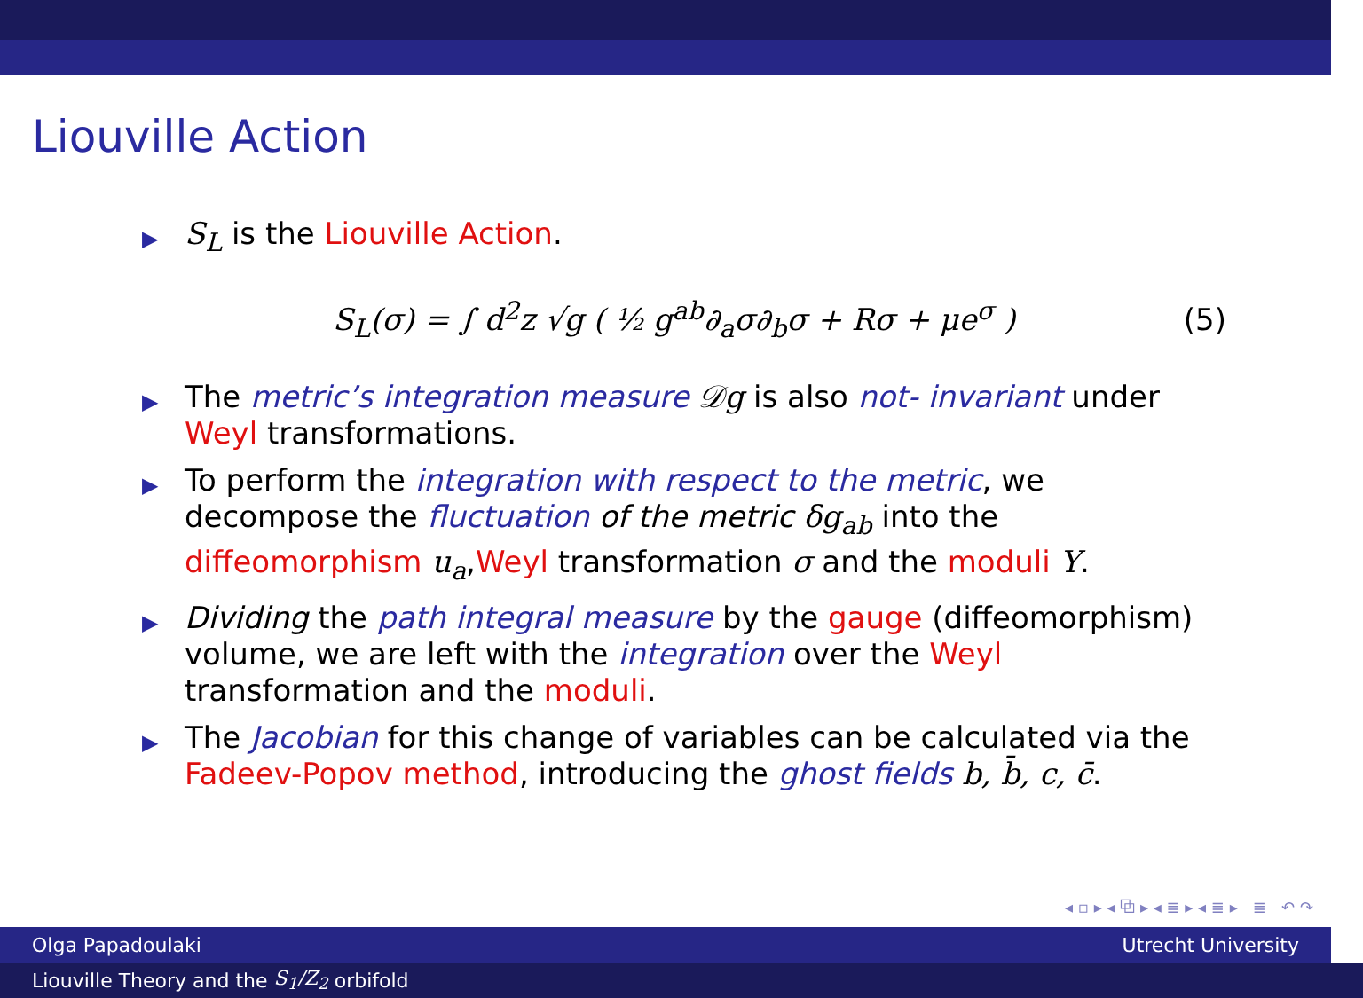Liouville Action
▶ S<sub>L</sub> is the Liouville Action.
S<sub>L</sub>(σ) = ∫ d<sup>2</sup>z √g ( ½ g<sup>ab</sup>∂<sub>a</sub>σ∂<sub>b</sub>σ + Rσ + μe<sup>σ</sup> ) (5)
▶ The metric’s integration measure 𝒟g is also not- invariant under Weyl transformations.
▶ To perform the integration with respect to the metric, we decompose the fluctuation of the metric δg<sub>ab</sub> into the diffeomorphism u<sub>a</sub>,Weyl transformation σ and the moduli Y.
▶ Dividing the path integral measure by the gauge (diffeomorphism) volume, we are left with the integration over the Weyl transformation and the moduli.
▶ The Jacobian for this change of variables can be calculated via the Fadeev-Popov method, introducing the ghost fields b, b̄, c, c̄.
◂ ▫ ▸ ◂ ⧉ ▸ ◂ ≣ ▸ ◂ ≣ ▸ ≣ ↶ ↷
Olga Papadoulaki Utrecht University
Liouville Theory and the S<sub>1</sub>/Z<sub>2</sub> orbifold